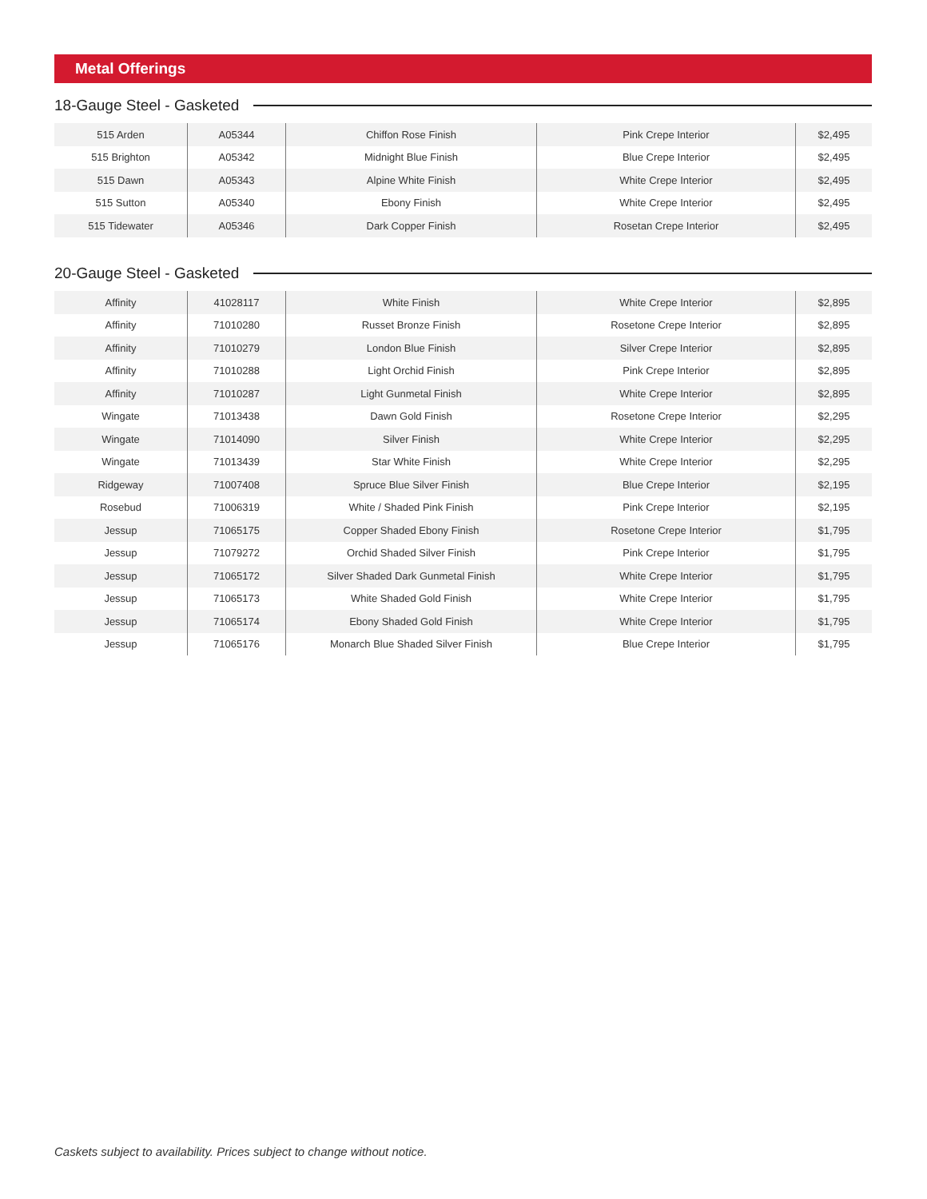Metal Offerings
18-Gauge Steel - Gasketed
| 515 Arden | A05344 | Chiffon Rose Finish | Pink Crepe Interior | $2,495 |
| 515 Brighton | A05342 | Midnight Blue Finish | Blue Crepe Interior | $2,495 |
| 515 Dawn | A05343 | Alpine White Finish | White Crepe Interior | $2,495 |
| 515 Sutton | A05340 | Ebony Finish | White Crepe Interior | $2,495 |
| 515 Tidewater | A05346 | Dark Copper Finish | Rosetan Crepe Interior | $2,495 |
20-Gauge Steel - Gasketed
| Affinity | 41028117 | White Finish | White Crepe Interior | $2,895 |
| Affinity | 71010280 | Russet Bronze Finish | Rosetone Crepe Interior | $2,895 |
| Affinity | 71010279 | London Blue Finish | Silver Crepe Interior | $2,895 |
| Affinity | 71010288 | Light Orchid Finish | Pink Crepe Interior | $2,895 |
| Affinity | 71010287 | Light Gunmetal Finish | White Crepe Interior | $2,895 |
| Wingate | 71013438 | Dawn Gold Finish | Rosetone Crepe Interior | $2,295 |
| Wingate | 71014090 | Silver Finish | White Crepe Interior | $2,295 |
| Wingate | 71013439 | Star White Finish | White Crepe Interior | $2,295 |
| Ridgeway | 71007408 | Spruce Blue Silver Finish | Blue Crepe Interior | $2,195 |
| Rosebud | 71006319 | White / Shaded Pink Finish | Pink Crepe Interior | $2,195 |
| Jessup | 71065175 | Copper Shaded Ebony Finish | Rosetone Crepe Interior | $1,795 |
| Jessup | 71079272 | Orchid Shaded Silver Finish | Pink Crepe Interior | $1,795 |
| Jessup | 71065172 | Silver Shaded Dark Gunmetal Finish | White Crepe Interior | $1,795 |
| Jessup | 71065173 | White Shaded Gold Finish | White Crepe Interior | $1,795 |
| Jessup | 71065174 | Ebony Shaded Gold Finish | White Crepe Interior | $1,795 |
| Jessup | 71065176 | Monarch Blue Shaded Silver Finish | Blue Crepe Interior | $1,795 |
Caskets subject to availability. Prices subject to change without notice.